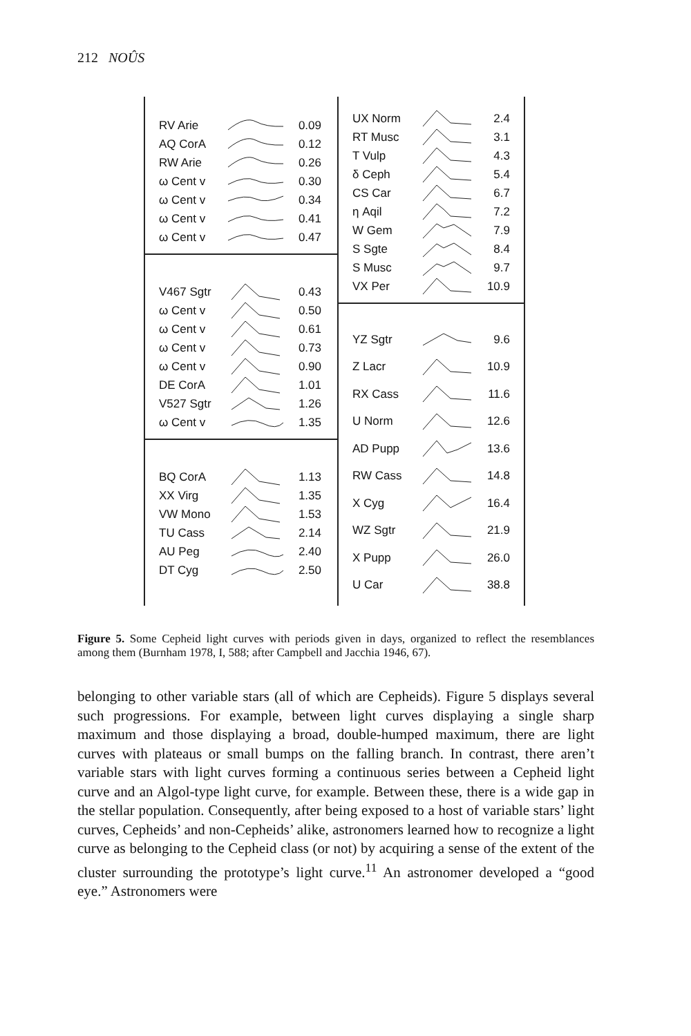212 NOÛS
RV Arie 0.09
AQ CorA 0.12
RW Arie 0.26
ω Cent v 0.30
ω Cent v 0.34
ω Cent v 0.41
ω Cent v 0.47
V467 Sgtr 0.43
ω Cent v 0.50
ω Cent v 0.61
ω Cent v 0.73
ω Cent v 0.90
DE CorA 1.01
V527 Sgtr 1.26
ω Cent v 1.35
BQ CorA 1.13
XX Virg 1.35
VW Mono 1.53
TU Cass 2.14
AU Peg 2.40
DT Cyg 2.50
UX Norm 2.4
RT Musc 3.1
T Vulp 4.3
δ Ceph 5.4
CS Car 6.7
η Aqil 7.2
W Gem 7.9
S Sgte 8.4
S Musc 9.7
VX Per 10.9
YZ Sgtr 9.6
Z Lacr 10.9
RX Cass 11.6
U Norm 12.6
AD Pupp 13.6
RW Cass 14.8
X Cyg 16.4
WZ Sgtr 21.9
X Pupp 26.0
U Car 38.8
Figure 5. Some Cepheid light curves with periods given in days, organized to reflect the resemblances among them (Burnham 1978, I, 588; after Campbell and Jacchia 1946, 67).
belonging to other variable stars (all of which are Cepheids). Figure 5 displays several such progressions. For example, between light curves displaying a single sharp maximum and those displaying a broad, double-humped maximum, there are light curves with plateaus or small bumps on the falling branch. In contrast, there aren’t variable stars with light curves forming a continuous series between a Cepheid light curve and an Algol-type light curve, for example. Between these, there is a wide gap in the stellar population. Consequently, after being exposed to a host of variable stars’ light curves, Cepheids’ and non-Cepheids’ alike, astronomers learned how to recognize a light curve as belonging to the Cepheid class (or not) by acquiring a sense of the extent of the cluster surrounding the prototype’s light curve.<sup>11</sup> An astronomer developed a “good eye.” Astronomers were